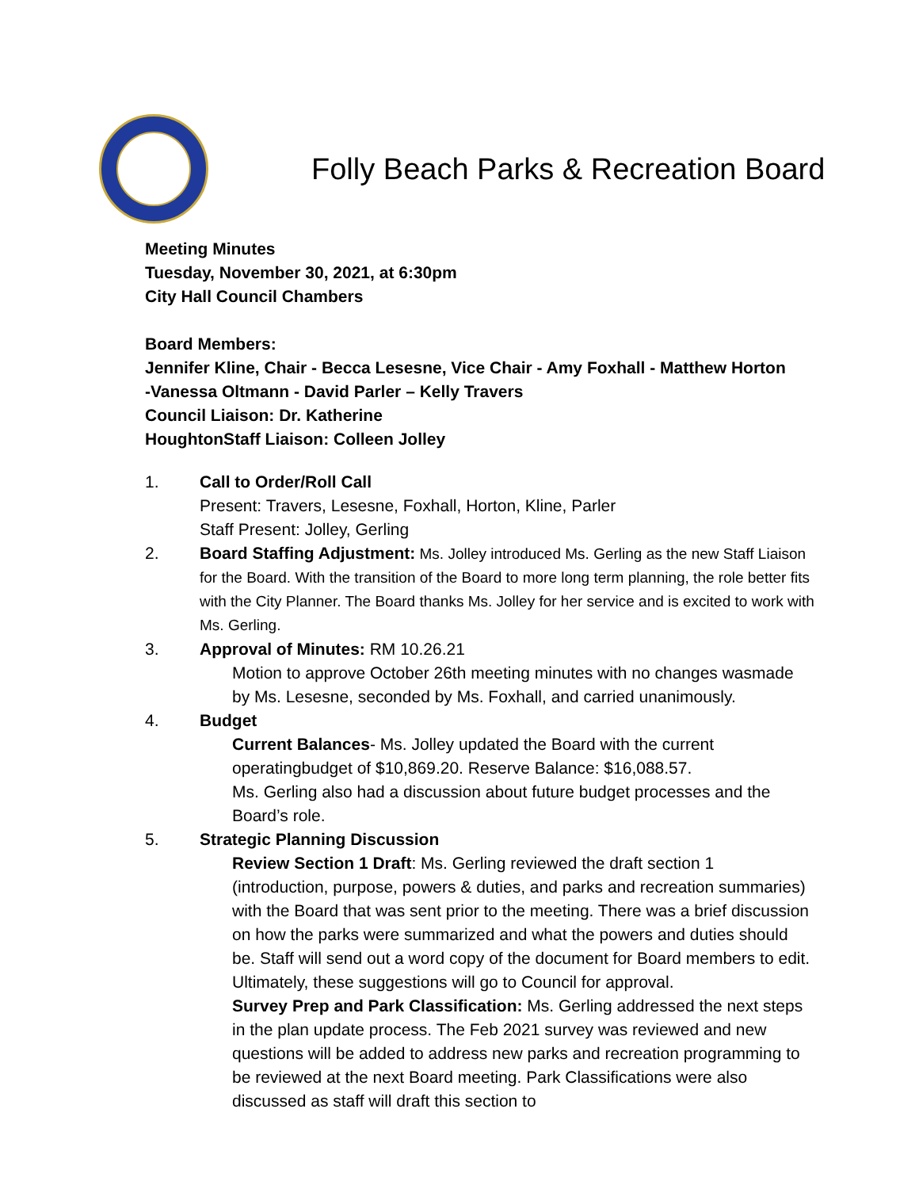Folly Beach Parks & Recreation Board
Meeting Minutes
Tuesday, November 30, 2021, at 6:30pm
City Hall Council Chambers
Board Members:
Jennifer Kline, Chair - Becca Lesesne, Vice Chair - Amy Foxhall - Matthew Horton
-Vanessa Oltmann - David Parler – Kelly Travers
Council Liaison: Dr. Katherine
HoughtonStaff Liaison: Colleen Jolley
1. Call to Order/Roll Call
Present: Travers, Lesesne, Foxhall, Horton, Kline, Parler
Staff Present: Jolley, Gerling
2. Board Staffing Adjustment: Ms. Jolley introduced Ms. Gerling as the new Staff Liaison for the Board. With the transition of the Board to more long term planning, the role better fits with the City Planner. The Board thanks Ms. Jolley for her service and is excited to work with Ms. Gerling.
3. Approval of Minutes: RM 10.26.21
Motion to approve October 26th meeting minutes with no changes wasmade by Ms. Lesesne, seconded by Ms. Foxhall, and carried unanimously.
4. Budget
Current Balances- Ms. Jolley updated the Board with the current operatingbudget of $10,869.20. Reserve Balance: $16,088.57.
Ms. Gerling also had a discussion about future budget processes and the Board’s role.
5. Strategic Planning Discussion
Review Section 1 Draft: Ms. Gerling reviewed the draft section 1 (introduction, purpose, powers & duties, and parks and recreation summaries) with the Board that was sent prior to the meeting. There was a brief discussion on how the parks were summarized and what the powers and duties should be. Staff will send out a word copy of the document for Board members to edit. Ultimately, these suggestions will go to Council for approval.
Survey Prep and Park Classification: Ms. Gerling addressed the next steps in the plan update process. The Feb 2021 survey was reviewed and new questions will be added to address new parks and recreation programming to be reviewed at the next Board meeting. Park Classifications were also discussed as staff will draft this section to